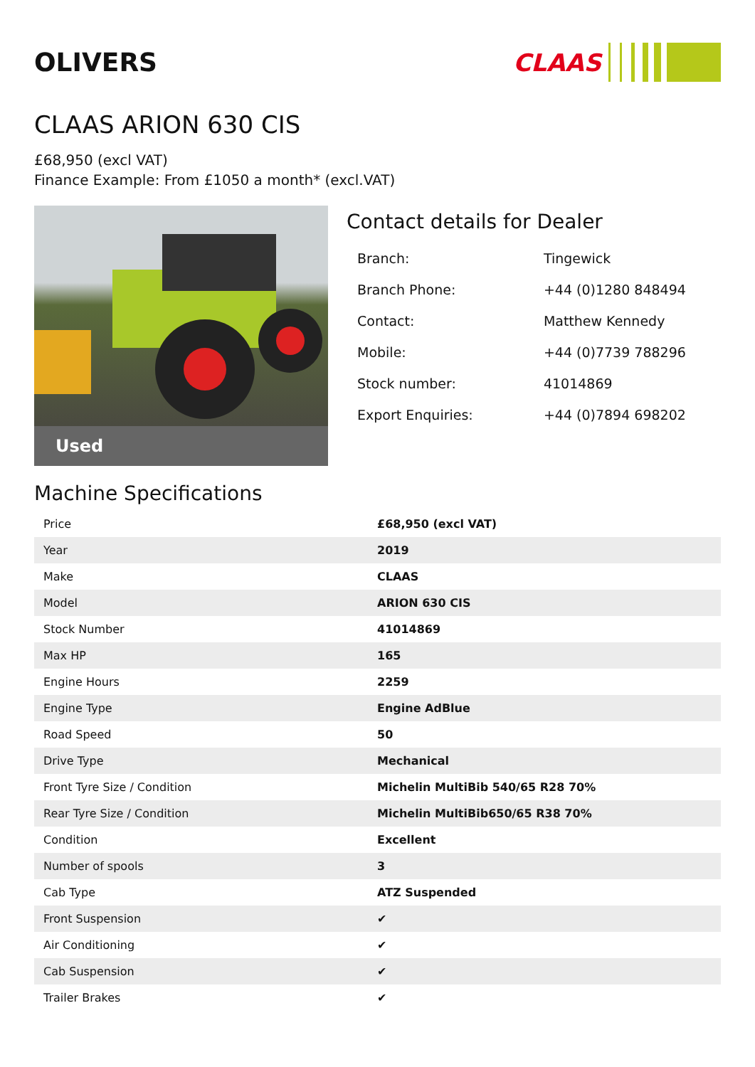OLIVERS CLAAS
CLAAS ARION 630 CIS
£68,950 (excl VAT)
Finance Example: From £1050 a month* (excl.VAT)
Used
Contact details for Dealer
| Branch: | Tingewick |
| Branch Phone: | +44 (0)1280 848494 |
| Contact: | Matthew Kennedy |
| Mobile: | +44 (0)7739 788296 |
| Stock number: | 41014869 |
| Export Enquiries: | +44 (0)7894 698202 |
Machine Specifications
| Price | £68,950 (excl VAT) |
| Year | 2019 |
| Make | CLAAS |
| Model | ARION 630 CIS |
| Stock Number | 41014869 |
| Max HP | 165 |
| Engine Hours | 2259 |
| Engine Type | Engine AdBlue |
| Road Speed | 50 |
| Drive Type | Mechanical |
| Front Tyre Size / Condition | Michelin MultiBib 540/65 R28 70% |
| Rear Tyre Size / Condition | Michelin MultiBib650/65 R38 70% |
| Condition | Excellent |
| Number of spools | 3 |
| Cab Type | ATZ Suspended |
| Front Suspension | ✔ |
| Air Conditioning | ✔ |
| Cab Suspension | ✔ |
| Trailer Brakes | ✔ |